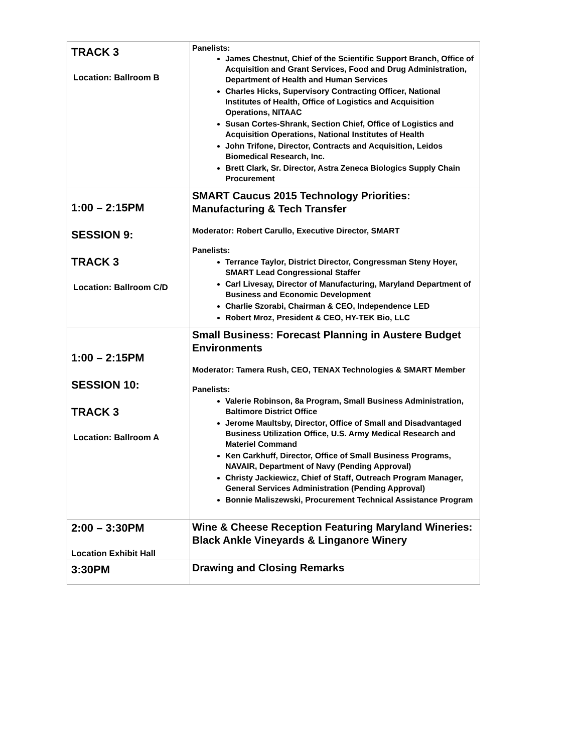| TRACK 3 Location: Ballroom B | Panelists: James Chestnut, Chief of the Scientific Support Branch, Office of Acquisition and Grant Services, Food and Drug Administration, Department of Health and Human Services Charles Hicks, Supervisory Contracting Officer, National Institutes of Health, Office of Logistics and Acquisition Operations, NITAAC Susan Cortes-Shrank, Section Chief, Office of Logistics and Acquisition Operations, National Institutes of Health John Trifone, Director, Contracts and Acquisition, Leidos Biomedical Research, Inc. Brett Clark, Sr. Director, Astra Zeneca Biologics Supply Chain Procurement |
| 1:00 – 2:15PM SESSION 9: TRACK 3 Location: Ballroom C/D | SMART Caucus 2015 Technology Priorities: Manufacturing & Tech Transfer Moderator: Robert Carullo, Executive Director, SMART Panelists: Terrance Taylor, District Director, Congressman Steny Hoyer, SMART Lead Congressional Staffer Carl Livesay, Director of Manufacturing, Maryland Department of Business and Economic Development Charlie Szorabi, Chairman & CEO, Independence LED Robert Mroz, President & CEO, HY-TEK Bio, LLC |
| 1:00 – 2:15PM SESSION 10: TRACK 3 Location: Ballroom A | Small Business: Forecast Planning in Austere Budget Environments Moderator: Tamera Rush, CEO, TENAX Technologies & SMART Member Panelists: Valerie Robinson, 8a Program, Small Business Administration, Baltimore District Office Jerome Maultsby, Director, Office of Small and Disadvantaged Business Utilization Office, U.S. Army Medical Research and Materiel Command Ken Carkhuff, Director, Office of Small Business Programs, NAVAIR, Department of Navy (Pending Approval) Christy Jackiewicz, Chief of Staff, Outreach Program Manager, General Services Administration (Pending Approval) Bonnie Maliszewski, Procurement Technical Assistance Program |
| 2:00 – 3:30PM Location Exhibit Hall | Wine & Cheese Reception Featuring Maryland Wineries: Black Ankle Vineyards & Linganore Winery |
| 3:30PM | Drawing and Closing Remarks |